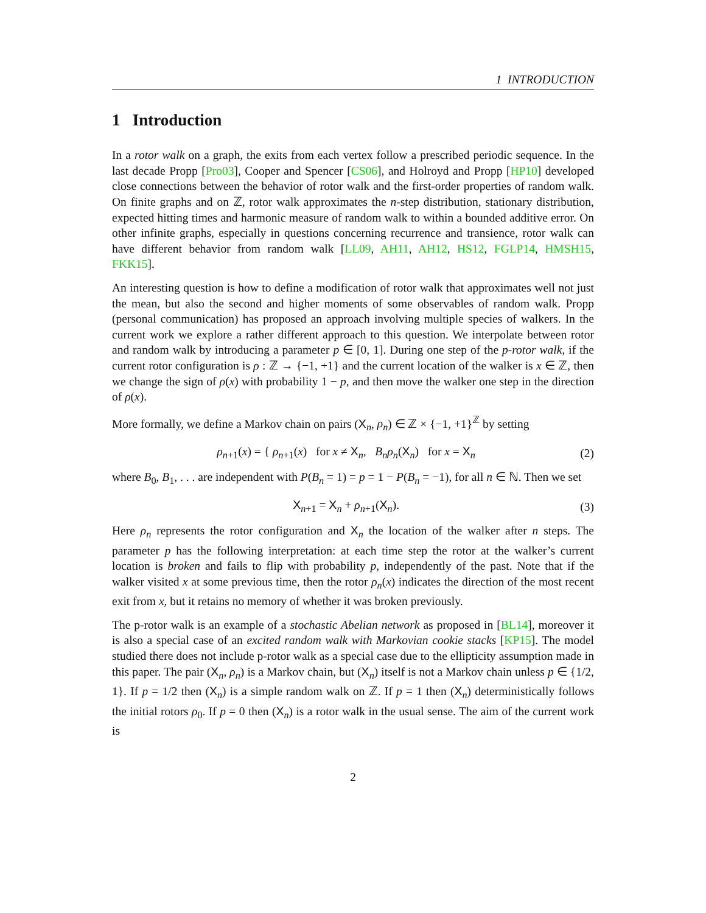1 INTRODUCTION
1 Introduction
In a rotor walk on a graph, the exits from each vertex follow a prescribed periodic sequence. In the last decade Propp [Pro03], Cooper and Spencer [CS06], and Holroyd and Propp [HP10] developed close connections between the behavior of rotor walk and the first-order properties of random walk. On finite graphs and on ℤ, rotor walk approximates the n-step distribution, stationary distribution, expected hitting times and harmonic measure of random walk to within a bounded additive error. On other infinite graphs, especially in questions concerning recurrence and transience, rotor walk can have different behavior from random walk [LL09, AH11, AH12, HS12, FGLP14, HMSH15, FKK15].
An interesting question is how to define a modification of rotor walk that approximates well not just the mean, but also the second and higher moments of some observables of random walk. Propp (personal communication) has proposed an approach involving multiple species of walkers. In the current work we explore a rather different approach to this question. We interpolate between rotor and random walk by introducing a parameter p ∈ [0, 1]. During one step of the p-rotor walk, if the current rotor configuration is ρ : ℤ → {−1, +1} and the current location of the walker is x ∈ ℤ, then we change the sign of ρ(x) with probability 1 − p, and then move the walker one step in the direction of ρ(x).
More formally, we define a Markov chain on pairs (X<sub>n</sub>, ρ<sub>n</sub>) ∈ ℤ × {−1, +1}<sup>ℤ</sup> by setting
ρ<sub>n+1</sub>(x) = { ρ<sub>n+1</sub>(x) for x ≠ X<sub>n</sub>, B<sub>n</sub>ρ<sub>n</sub>(X<sub>n</sub>) for x = X<sub>n</sub>
(2)
where B<sub>0</sub>, B<sub>1</sub>, . . . are independent with P(B<sub>n</sub> = 1) = p = 1 − P(B<sub>n</sub> = −1), for all n ∈ ℕ. Then we set
X<sub>n+1</sub> = X<sub>n</sub> + ρ<sub>n+1</sub>(X<sub>n</sub>). (3)
Here ρ<sub>n</sub> represents the rotor configuration and X<sub>n</sub> the location of the walker after n steps. The parameter p has the following interpretation: at each time step the rotor at the walker’s current location is broken and fails to flip with probability p, independently of the past. Note that if the walker visited x at some previous time, then the rotor ρ<sub>n</sub>(x) indicates the direction of the most recent exit from x, but it retains no memory of whether it was broken previously.
The p-rotor walk is an example of a stochastic Abelian network as proposed in [BL14], moreover it is also a special case of an excited random walk with Markovian cookie stacks [KP15]. The model studied there does not include p-rotor walk as a special case due to the ellipticity assumption made in this paper. The pair (X<sub>n</sub>, ρ<sub>n</sub>) is a Markov chain, but (X<sub>n</sub>) itself is not a Markov chain unless p ∈ {1/2, 1}. If p = 1/2 then (X<sub>n</sub>) is a simple random walk on ℤ. If p = 1 then (X<sub>n</sub>) deterministically follows the initial rotors ρ<sub>0</sub>. If p = 0 then (X<sub>n</sub>) is a rotor walk in the usual sense. The aim of the current work is
2